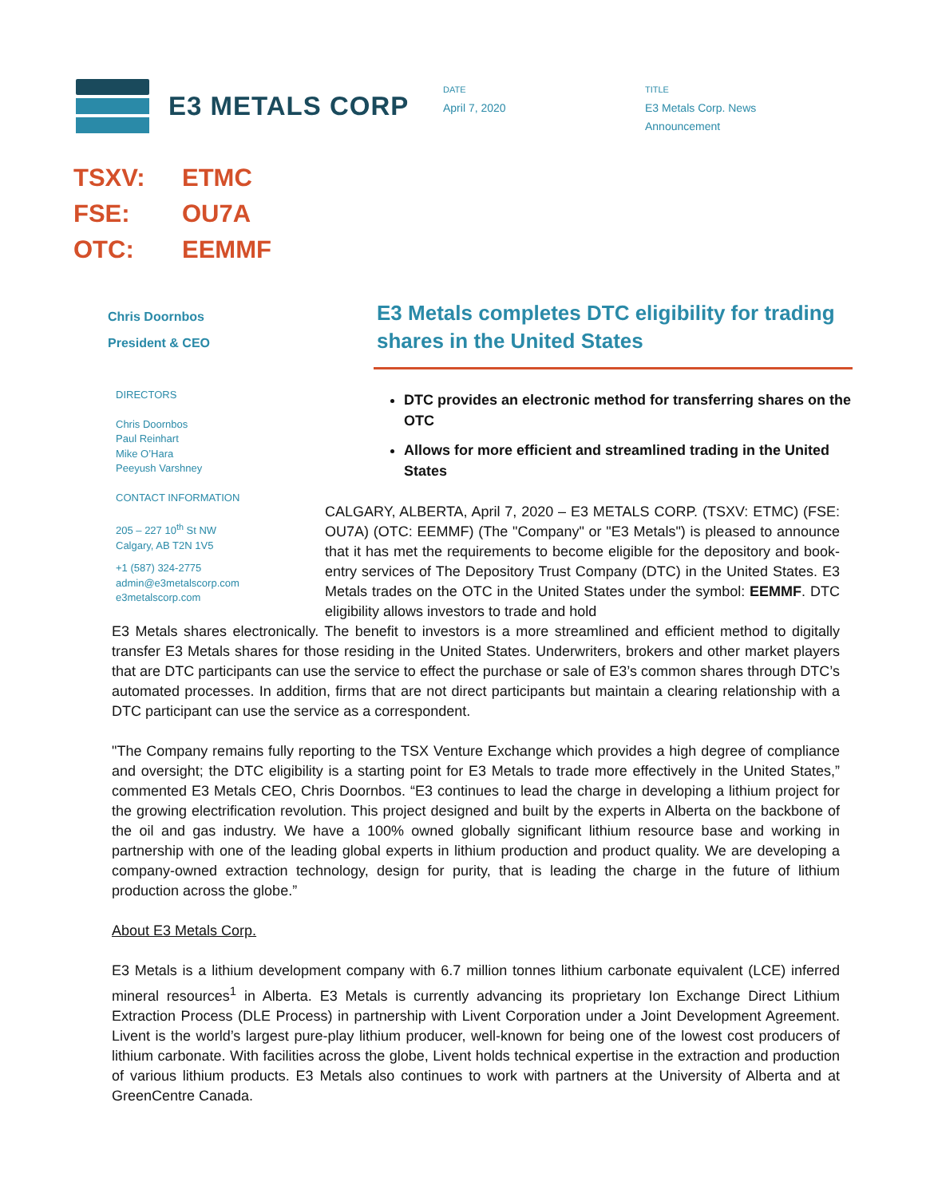E3 METALS CORP
DATE
April 7, 2020
TITLE
E3 Metals Corp. News
Announcement
TSXV: ETMC
FSE: OU7A
OTC: EEMMF
Chris Doornbos
President & CEO
DIRECTORS
Chris Doornbos
Paul Reinhart
Mike O’Hara
Peeyush Varshney
CONTACT INFORMATION
205 – 227 10<sup>th</sup> St NW
Calgary, AB T2N 1V5
+1 (587) 324-2775
admin@e3metalscorp.com
e3metalscorp.com
E3 Metals completes DTC eligibility for trading shares in the United States
DTC provides an electronic method for transferring shares on the OTC
Allows for more efficient and streamlined trading in the United States
CALGARY, ALBERTA, April 7, 2020 – E3 METALS CORP. (TSXV: ETMC) (FSE: OU7A) (OTC: EEMMF) (The "Company" or "E3 Metals") is pleased to announce that it has met the requirements to become eligible for the depository and book-entry services of The Depository Trust Company (DTC) in the United States. E3 Metals trades on the OTC in the United States under the symbol: EEMMF. DTC eligibility allows investors to trade and hold
E3 Metals shares electronically. The benefit to investors is a more streamlined and efficient method to digitally transfer E3 Metals shares for those residing in the United States. Underwriters, brokers and other market players that are DTC participants can use the service to effect the purchase or sale of E3’s common shares through DTC’s automated processes. In addition, firms that are not direct participants but maintain a clearing relationship with a DTC participant can use the service as a correspondent.
"The Company remains fully reporting to the TSX Venture Exchange which provides a high degree of compliance and oversight; the DTC eligibility is a starting point for E3 Metals to trade more effectively in the United States,” commented E3 Metals CEO, Chris Doornbos. “E3 continues to lead the charge in developing a lithium project for the growing electrification revolution. This project designed and built by the experts in Alberta on the backbone of the oil and gas industry. We have a 100% owned globally significant lithium resource base and working in partnership with one of the leading global experts in lithium production and product quality. We are developing a company-owned extraction technology, design for purity, that is leading the charge in the future of lithium production across the globe.”
About E3 Metals Corp.
E3 Metals is a lithium development company with 6.7 million tonnes lithium carbonate equivalent (LCE) inferred mineral resources<sup>1</sup> in Alberta. E3 Metals is currently advancing its proprietary Ion Exchange Direct Lithium Extraction Process (DLE Process) in partnership with Livent Corporation under a Joint Development Agreement. Livent is the world’s largest pure-play lithium producer, well-known for being one of the lowest cost producers of lithium carbonate. With facilities across the globe, Livent holds technical expertise in the extraction and production of various lithium products. E3 Metals also continues to work with partners at the University of Alberta and at GreenCentre Canada.